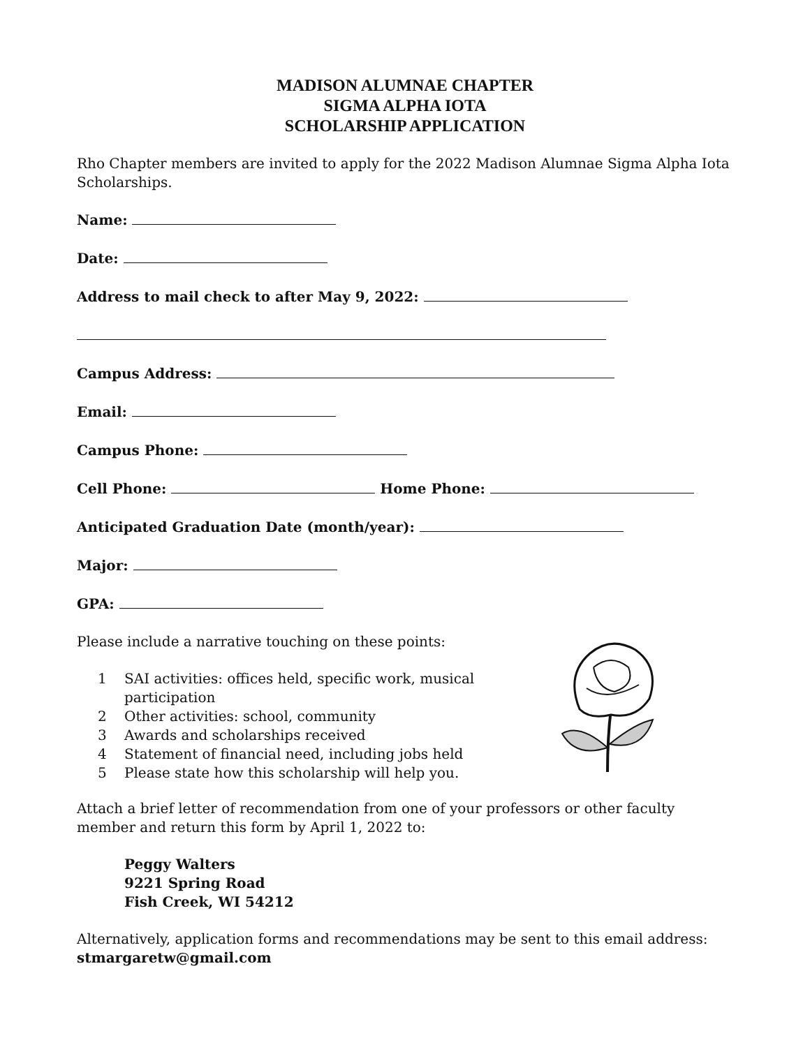MADISON ALUMNAE CHAPTER
SIGMA ALPHA IOTA
SCHOLARSHIP APPLICATION
Rho Chapter members are invited to apply for the 2022 Madison Alumnae Sigma Alpha Iota Scholarships.
Name:
Date:
Address to mail check to after May 9, 2022:
Campus Address:
Email:
Campus Phone:
Cell Phone: Home Phone:
Anticipated Graduation Date (month/year):
Major:
GPA:
Please include a narrative touching on these points:
1 SAI activities: offices held, specific work, musical participation
2 Other activities: school, community
3 Awards and scholarships received
4 Statement of financial need, including jobs held
5 Please state how this scholarship will help you.
Attach a brief letter of recommendation from one of your professors or other faculty member and return this form by April 1, 2022 to:
Peggy Walters
9221 Spring Road
Fish Creek, WI 54212
Alternatively, application forms and recommendations may be sent to this email address: stmargaretw@gmail.com